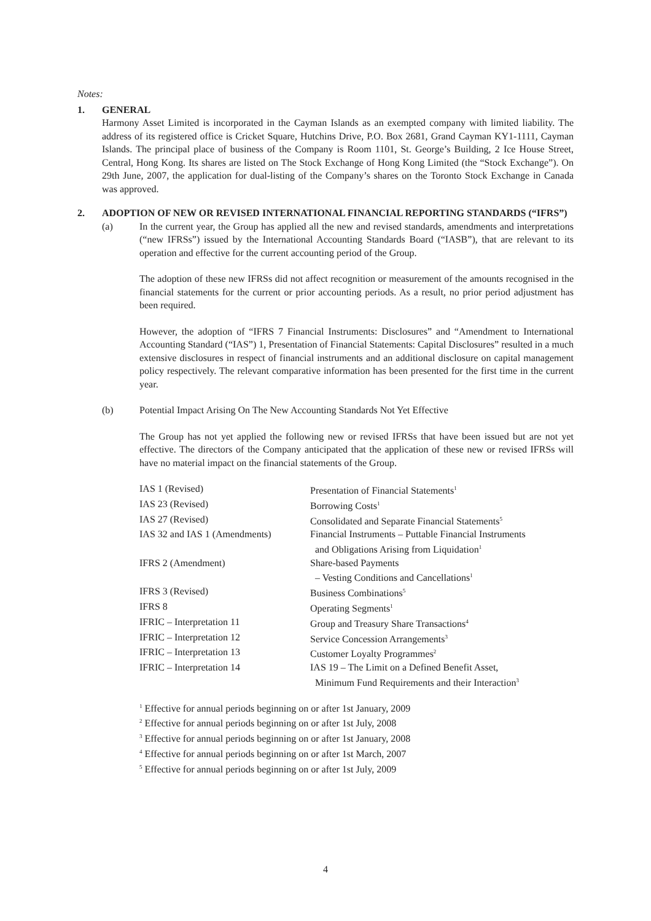Notes:
1. GENERAL
Harmony Asset Limited is incorporated in the Cayman Islands as an exempted company with limited liability. The address of its registered office is Cricket Square, Hutchins Drive, P.O. Box 2681, Grand Cayman KY1-1111, Cayman Islands. The principal place of business of the Company is Room 1101, St. George’s Building, 2 Ice House Street, Central, Hong Kong. Its shares are listed on The Stock Exchange of Hong Kong Limited (the “Stock Exchange”). On 29th June, 2007, the application for dual-listing of the Company’s shares on the Toronto Stock Exchange in Canada was approved.
2. ADOPTION OF NEW OR REVISED INTERNATIONAL FINANCIAL REPORTING STANDARDS (“IFRS”)
(a) In the current year, the Group has applied all the new and revised standards, amendments and interpretations (“new IFRSs”) issued by the International Accounting Standards Board (“IASB”), that are relevant to its operation and effective for the current accounting period of the Group.
The adoption of these new IFRSs did not affect recognition or measurement of the amounts recognised in the financial statements for the current or prior accounting periods. As a result, no prior period adjustment has been required.
However, the adoption of “IFRS 7 Financial Instruments: Disclosures” and “Amendment to International Accounting Standard (“IAS”) 1, Presentation of Financial Statements: Capital Disclosures” resulted in a much extensive disclosures in respect of financial instruments and an additional disclosure on capital management policy respectively. The relevant comparative information has been presented for the first time in the current year.
(b) Potential Impact Arising On The New Accounting Standards Not Yet Effective
The Group has not yet applied the following new or revised IFRSs that have been issued but are not yet effective. The directors of the Company anticipated that the application of these new or revised IFRSs will have no material impact on the financial statements of the Group.
| IAS 1 (Revised) | Presentation of Financial Statements<sup>1</sup> |
| IAS 23 (Revised) | Borrowing Costs<sup>1</sup> |
| IAS 27 (Revised) | Consolidated and Separate Financial Statements<sup>5</sup> |
| IAS 32 and IAS 1 (Amendments) | Financial Instruments – Puttable Financial Instruments and Obligations Arising from Liquidation<sup>1</sup> |
| IFRS 2 (Amendment) | Share-based Payments – Vesting Conditions and Cancellations<sup>1</sup> |
| IFRS 3 (Revised) | Business Combinations<sup>5</sup> |
| IFRS 8 | Operating Segments<sup>1</sup> |
| IFRIC – Interpretation 11 | Group and Treasury Share Transactions<sup>4</sup> |
| IFRIC – Interpretation 12 | Service Concession Arrangements<sup>3</sup> |
| IFRIC – Interpretation 13 | Customer Loyalty Programmes<sup>2</sup> |
| IFRIC – Interpretation 14 | IAS 19 – The Limit on a Defined Benefit Asset, Minimum Fund Requirements and their Interaction<sup>3</sup> |
<sup>1</sup> Effective for annual periods beginning on or after 1st January, 2009
<sup>2</sup> Effective for annual periods beginning on or after 1st July, 2008
<sup>3</sup> Effective for annual periods beginning on or after 1st January, 2008
<sup>4</sup> Effective for annual periods beginning on or after 1st March, 2007
<sup>5</sup> Effective for annual periods beginning on or after 1st July, 2009
4